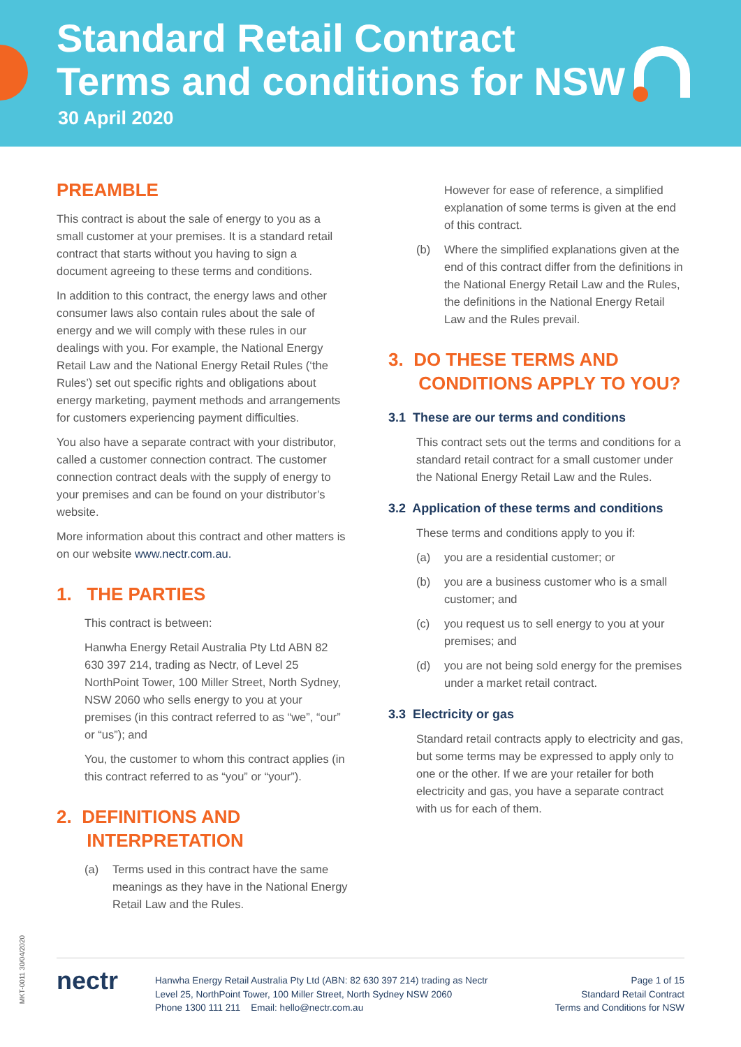Standard Retail Contract
Terms and conditions for NSW
30 April 2020
PREAMBLE
This contract is about the sale of energy to you as a small customer at your premises. It is a standard retail contract that starts without you having to sign a document agreeing to these terms and conditions.
In addition to this contract, the energy laws and other consumer laws also contain rules about the sale of energy and we will comply with these rules in our dealings with you. For example, the National Energy Retail Law and the National Energy Retail Rules (‘the Rules’) set out specific rights and obligations about energy marketing, payment methods and arrangements for customers experiencing payment difficulties.
You also have a separate contract with your distributor, called a customer connection contract. The customer connection contract deals with the supply of energy to your premises and can be found on your distributor’s website.
More information about this contract and other matters is on our website www.nectr.com.au.
1. THE PARTIES
This contract is between:
Hanwha Energy Retail Australia Pty Ltd ABN 82 630 397 214, trading as Nectr, of Level 25 NorthPoint Tower, 100 Miller Street, North Sydney, NSW 2060 who sells energy to you at your premises (in this contract referred to as “we”, “our” or “us”); and
You, the customer to whom this contract applies (in this contract referred to as “you” or “your”).
2. DEFINITIONS AND
INTERPRETATION
(a) Terms used in this contract have the same meanings as they have in the National Energy Retail Law and the Rules.
However for ease of reference, a simplified explanation of some terms is given at the end of this contract.
(b) Where the simplified explanations given at the end of this contract differ from the definitions in the National Energy Retail Law and the Rules, the definitions in the National Energy Retail Law and the Rules prevail.
3. DO THESE TERMS AND
CONDITIONS APPLY TO YOU?
3.1 These are our terms and conditions
This contract sets out the terms and conditions for a standard retail contract for a small customer under the National Energy Retail Law and the Rules.
3.2 Application of these terms and conditions
These terms and conditions apply to you if:
(a) you are a residential customer; or
(b) you are a business customer who is a small customer; and
(c) you request us to sell energy to you at your premises; and
(d) you are not being sold energy for the premises under a market retail contract.
3.3 Electricity or gas
Standard retail contracts apply to electricity and gas, but some terms may be expressed to apply only to one or the other. If we are your retailer for both electricity and gas, you have a separate contract with us for each of them.
MKT-0011 30/04/2020
nectr
Hanwha Energy Retail Australia Pty Ltd (ABN: 82 630 397 214) trading as Nectr
Level 25, NorthPoint Tower, 100 Miller Street, North Sydney NSW 2060
Phone 1300 111 211 Email: hello@nectr.com.au
Page 1 of 15
Standard Retail Contract
Terms and Conditions for NSW